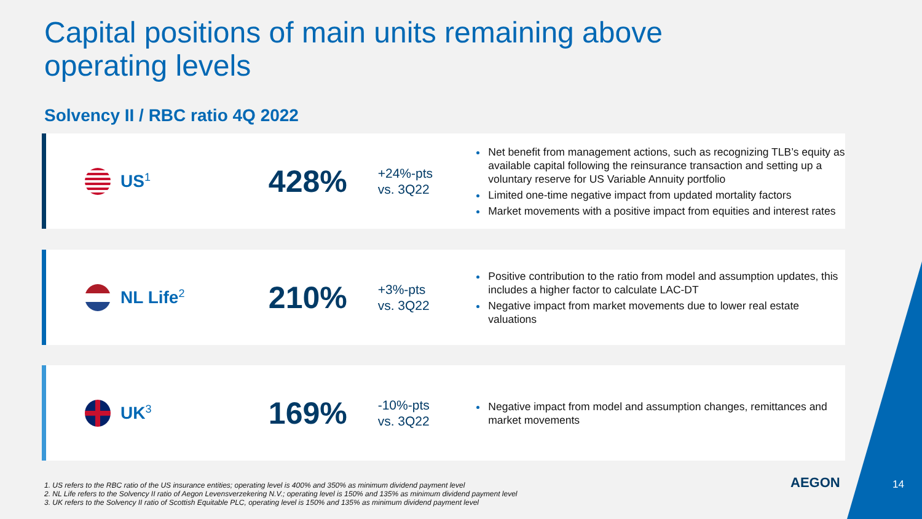Capital positions of main units remaining above operating levels
Solvency II / RBC ratio 4Q 2022
US<sup>1</sup>
428%
+24%-pts
vs. 3Q22
Net benefit from management actions, such as recognizing TLB’s equity as available capital following the reinsurance transaction and setting up a voluntary reserve for US Variable Annuity portfolio
Limited one-time negative impact from updated mortality factors
Market movements with a positive impact from equities and interest rates
NL Life<sup>2</sup>
210%
+3%-pts
vs. 3Q22
Positive contribution to the ratio from model and assumption updates, this includes a higher factor to calculate LAC-DT
Negative impact from market movements due to lower real estate valuations
UK<sup>3</sup>
169%
-10%-pts
vs. 3Q22
Negative impact from model and assumption changes, remittances and market movements
1. US refers to the RBC ratio of the US insurance entities; operating level is 400% and 350% as minimum dividend payment level
2. NL Life refers to the Solvency II ratio of Aegon Levensverzekering N.V.; operating level is 150% and 135% as minimum dividend payment level
3. UK refers to the Solvency II ratio of Scottish Equitable PLC, operating level is 150% and 135% as minimum dividend payment level
AEGON 14